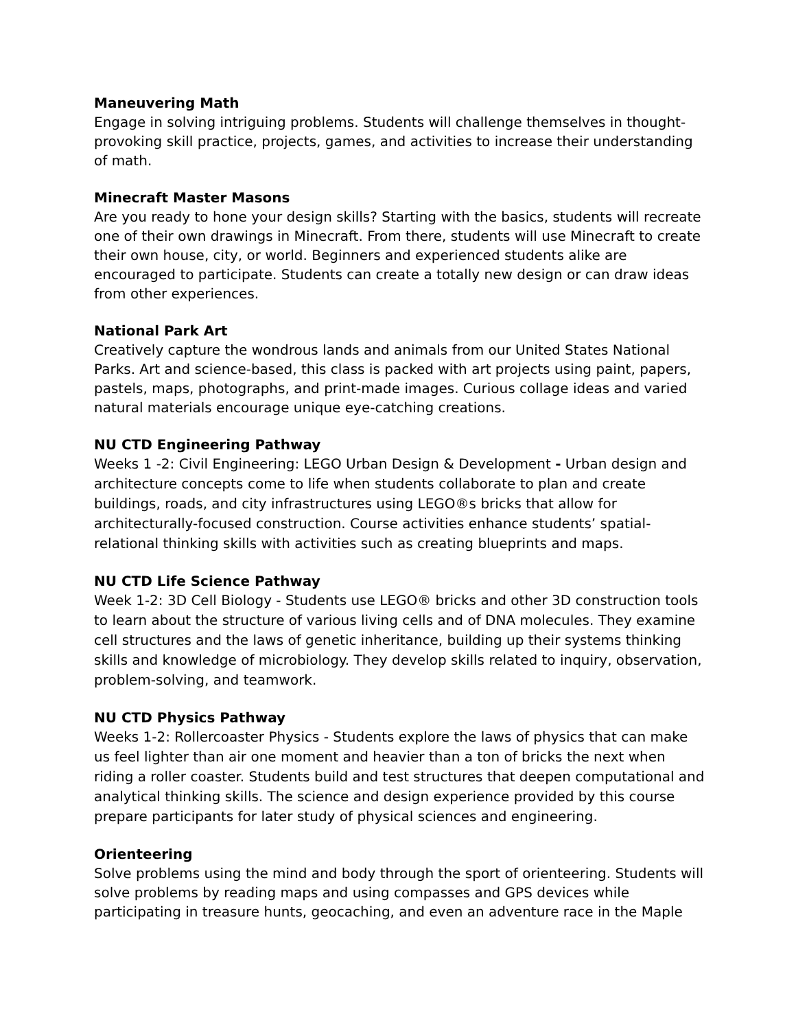Maneuvering Math
Engage in solving intriguing problems. Students will challenge themselves in thought-provoking skill practice, projects, games, and activities to increase their understanding of math.
Minecraft Master Masons
Are you ready to hone your design skills? Starting with the basics, students will recreate one of their own drawings in Minecraft. From there, students will use Minecraft to create their own house, city, or world. Beginners and experienced students alike are encouraged to participate. Students can create a totally new design or can draw ideas from other experiences.
National Park Art
Creatively capture the wondrous lands and animals from our United States National Parks. Art and science-based, this class is packed with art projects using paint, papers, pastels, maps, photographs, and print-made images. Curious collage ideas and varied natural materials encourage unique eye-catching creations.
NU CTD Engineering Pathway
Weeks 1 -2: Civil Engineering: LEGO Urban Design & Development - Urban design and architecture concepts come to life when students collaborate to plan and create buildings, roads, and city infrastructures using LEGO®s bricks that allow for architecturally-focused construction. Course activities enhance students’ spatial-relational thinking skills with activities such as creating blueprints and maps.
NU CTD Life Science Pathway
Week 1-2: 3D Cell Biology - Students use LEGO® bricks and other 3D construction tools to learn about the structure of various living cells and of DNA molecules. They examine cell structures and the laws of genetic inheritance, building up their systems thinking skills and knowledge of microbiology. They develop skills related to inquiry, observation, problem-solving, and teamwork.
NU CTD Physics Pathway
Weeks 1-2: Rollercoaster Physics - Students explore the laws of physics that can make us feel lighter than air one moment and heavier than a ton of bricks the next when riding a roller coaster. Students build and test structures that deepen computational and analytical thinking skills. The science and design experience provided by this course prepare participants for later study of physical sciences and engineering.
Orienteering
Solve problems using the mind and body through the sport of orienteering. Students will solve problems by reading maps and using compasses and GPS devices while participating in treasure hunts, geocaching, and even an adventure race in the Maple